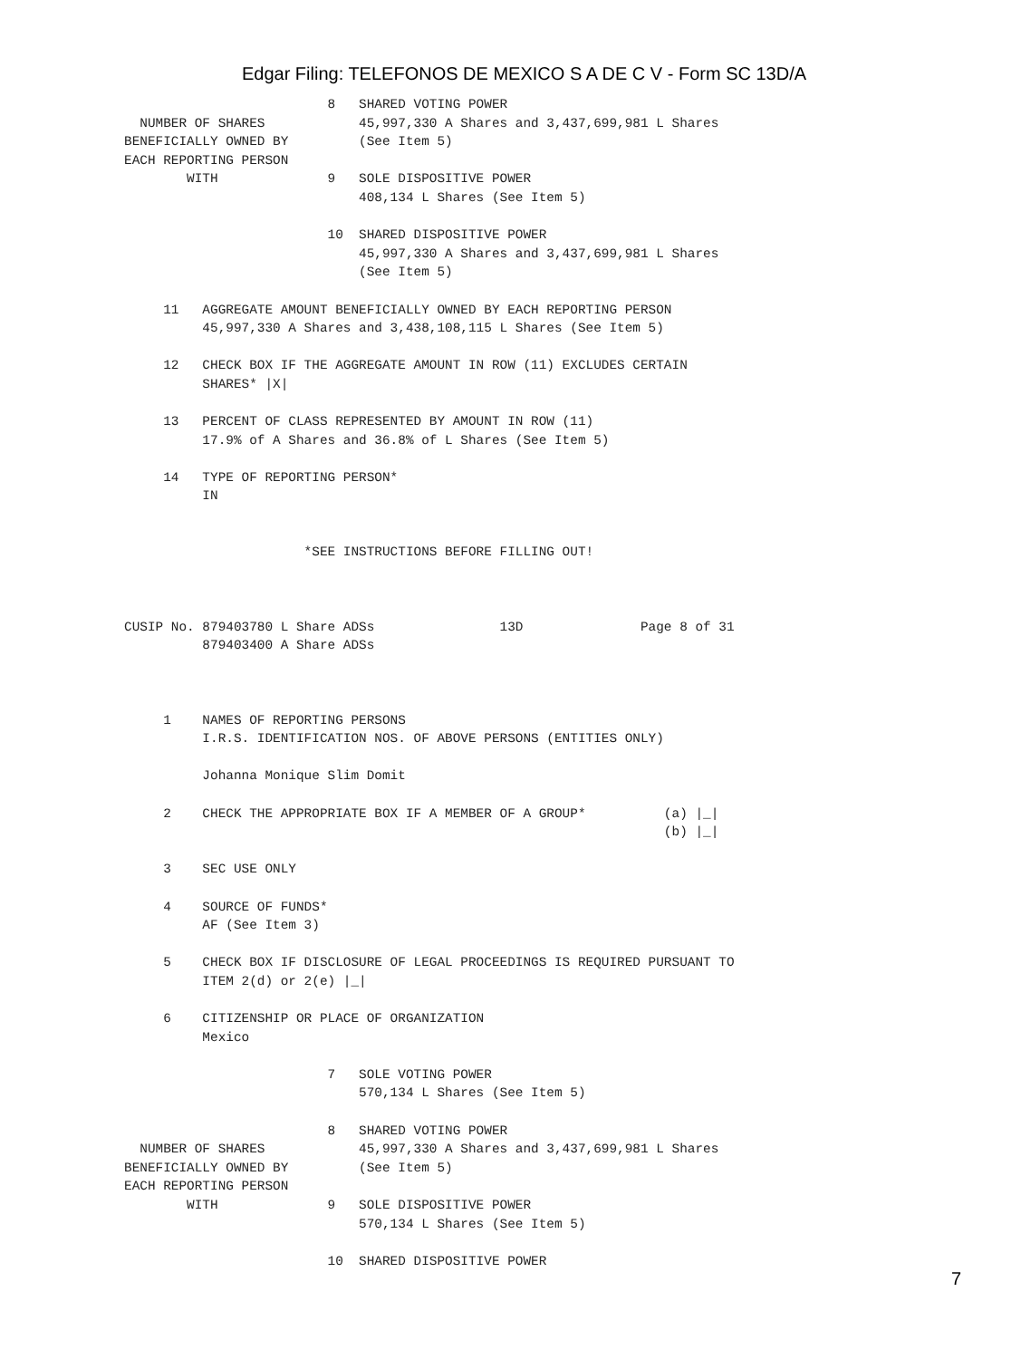Edgar Filing: TELEFONOS DE MEXICO S A DE C V - Form SC 13D/A
                          8   SHARED VOTING POWER
  NUMBER OF SHARES            45,997,330 A Shares and 3,437,699,981 L Shares
BENEFICIALLY OWNED BY         (See Item 5)
EACH REPORTING PERSON
        WITH              9   SOLE DISPOSITIVE POWER
                              408,134 L Shares (See Item 5)

                          10  SHARED DISPOSITIVE POWER
                              45,997,330 A Shares and 3,437,699,981 L Shares
                              (See Item 5)

     11   AGGREGATE AMOUNT BENEFICIALLY OWNED BY EACH REPORTING PERSON
          45,997,330 A Shares and 3,438,108,115 L Shares (See Item 5)

     12   CHECK BOX IF THE AGGREGATE AMOUNT IN ROW (11) EXCLUDES CERTAIN
          SHARES* |X|

     13   PERCENT OF CLASS REPRESENTED BY AMOUNT IN ROW (11)
          17.9% of A Shares and 36.8% of L Shares (See Item 5)

     14   TYPE OF REPORTING PERSON*
          IN


                       *SEE INSTRUCTIONS BEFORE FILLING OUT!



CUSIP No. 879403780 L Share ADSs                13D               Page 8 of 31
          879403400 A Share ADSs



     1    NAMES OF REPORTING PERSONS
          I.R.S. IDENTIFICATION NOS. OF ABOVE PERSONS (ENTITIES ONLY)

          Johanna Monique Slim Domit

     2    CHECK THE APPROPRIATE BOX IF A MEMBER OF A GROUP*          (a) |_|
                                                                     (b) |_|

     3    SEC USE ONLY

     4    SOURCE OF FUNDS*
          AF (See Item 3)

     5    CHECK BOX IF DISCLOSURE OF LEGAL PROCEEDINGS IS REQUIRED PURSUANT TO
          ITEM 2(d) or 2(e) |_|

     6    CITIZENSHIP OR PLACE OF ORGANIZATION
          Mexico

                          7   SOLE VOTING POWER
                              570,134 L Shares (See Item 5)

                          8   SHARED VOTING POWER
  NUMBER OF SHARES            45,997,330 A Shares and 3,437,699,981 L Shares
BENEFICIALLY OWNED BY         (See Item 5)
EACH REPORTING PERSON
        WITH              9   SOLE DISPOSITIVE POWER
                              570,134 L Shares (See Item 5)

                          10  SHARED DISPOSITIVE POWER
7